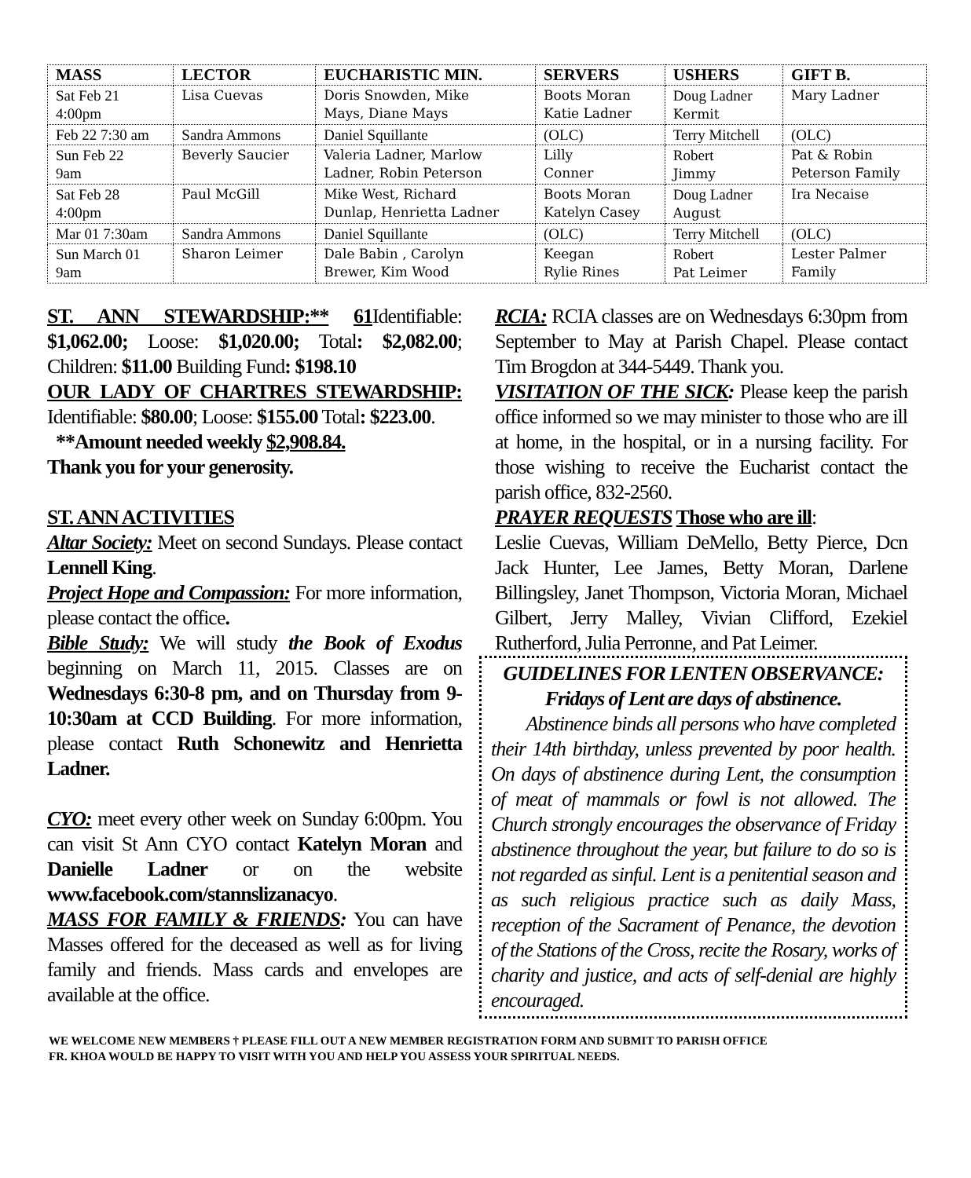| MASS | LECTOR | EUCHARISTIC MIN. | SERVERS | USHERS | GIFT B. |
| --- | --- | --- | --- | --- | --- |
| Sat Feb 21 4:00pm | Lisa Cuevas | Doris Snowden, Mike Mays, Diane Mays | Boots Moran Katie Ladner | Doug Ladner Kermit | Mary Ladner |
| Feb 22 7:30 am | Sandra Ammons | Daniel Squillante | (OLC) | Terry Mitchell | (OLC) |
| Sun Feb 22 9am | Beverly Saucier | Valeria Ladner, Marlow Ladner, Robin Peterson | Lilly Conner | Robert Jimmy | Pat & Robin Peterson Family |
| Sat Feb 28 4:00pm | Paul McGill | Mike West, Richard Dunlap, Henrietta Ladner | Boots Moran Katelyn Casey | Doug Ladner August | Ira Necaise |
| Mar 01 7:30am | Sandra Ammons | Daniel Squillante | (OLC) | Terry Mitchell | (OLC) |
| Sun March 01 9am | Sharon Leimer | Dale Babin , Carolyn Brewer, Kim Wood | Keegan Rylie Rines | Robert Pat Leimer | Lester Palmer Family |
ST. ANN STEWARDSHIP:** 61 Identifiable: $1,062.00; Loose: $1,020.00; Total: $2,082.00; Children: $11.00 Building Fund: $198.10
OUR LADY OF CHARTRES STEWARDSHIP: Identifiable: $80.00; Loose: $155.00 Total: $223.00.
**Amount needed weekly $2,908.84.
Thank you for your generosity.
ST. ANN ACTIVITIES
Altar Society: Meet on second Sundays. Please contact Lennell King.
Project Hope and Compassion: For more information, please contact the office.
Bible Study: We will study the Book of Exodus beginning on March 11, 2015. Classes are on Wednesdays 6:30-8 pm, and on Thursday from 9-10:30am at CCD Building. For more information, please contact Ruth Schonewitz and Henrietta Ladner.
CYO: meet every other week on Sunday 6:00pm. You can visit St Ann CYO contact Katelyn Moran and Danielle Ladner or on the website www.facebook.com/stannslizanacyo.
MASS FOR FAMILY & FRIENDS: You can have Masses offered for the deceased as well as for living family and friends. Mass cards and envelopes are available at the office.
RCIA: RCIA classes are on Wednesdays 6:30pm from September to May at Parish Chapel. Please contact Tim Brogdon at 344-5449. Thank you.
VISITATION OF THE SICK: Please keep the parish office informed so we may minister to those who are ill at home, in the hospital, or in a nursing facility. For those wishing to receive the Eucharist contact the parish office, 832-2560.
PRAYER REQUESTS Those who are ill:
Leslie Cuevas, William DeMello, Betty Pierce, Dcn Jack Hunter, Lee James, Betty Moran, Darlene Billingsley, Janet Thompson, Victoria Moran, Michael Gilbert, Jerry Malley, Vivian Clifford, Ezekiel Rutherford, Julia Perronne, and Pat Leimer.
GUIDELINES FOR LENTEN OBSERVANCE:
Fridays of Lent are days of abstinence.
Abstinence binds all persons who have completed their 14th birthday, unless prevented by poor health. On days of abstinence during Lent, the consumption of meat of mammals or fowl is not allowed. The Church strongly encourages the observance of Friday abstinence throughout the year, but failure to do so is not regarded as sinful. Lent is a penitential season and as such religious practice such as daily Mass, reception of the Sacrament of Penance, the devotion of the Stations of the Cross, recite the Rosary, works of charity and justice, and acts of self-denial are highly encouraged.
WE WELCOME NEW MEMBERS † PLEASE FILL OUT A NEW MEMBER REGISTRATION FORM AND SUBMIT TO PARISH OFFICE
FR. KHOA WOULD BE HAPPY TO VISIT WITH YOU AND HELP YOU ASSESS YOUR SPIRITUAL NEEDS.